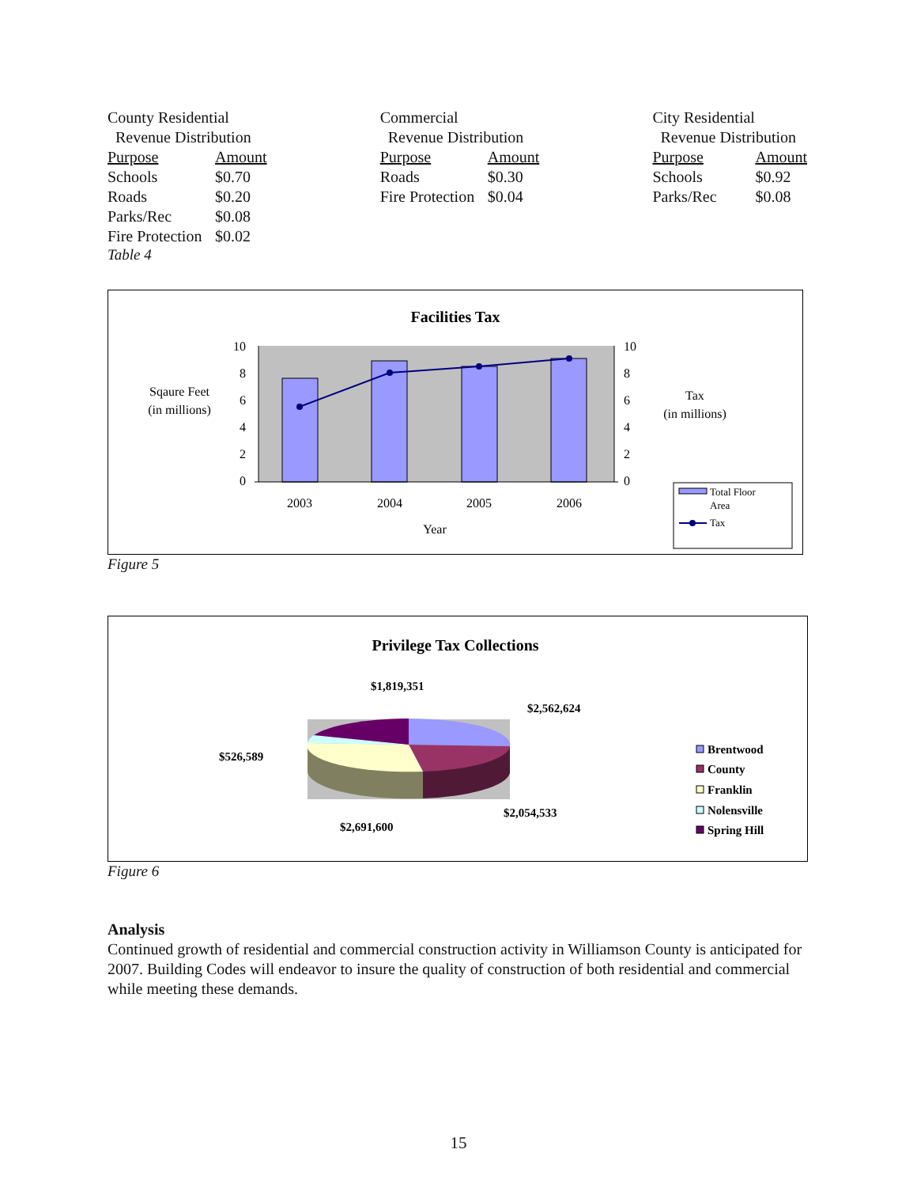| County Residential | |
| Revenue Distribution | |
| Purpose | Amount |
| Schools | $0.70 |
| Roads | $0.20 |
| Parks/Rec | $0.08 |
| Fire Protection | $0.02 |
Table 4
| Commercial | |
| Revenue Distribution | |
| Purpose | Amount |
| Roads | $0.30 |
| Fire Protection | $0.04 |
| City Residential | |
| Revenue Distribution | |
| Purpose | Amount |
| Schools | $0.92 |
| Parks/Rec | $0.08 |
Facilities Tax
10
8
6
4
2
0
10
8
6
4
2
0
2003
2004
2005
2006
Year
Sqaure Feet
(in millions)
Tax
(in millions)
Total Floor
Area
Tax
Figure 5
Privilege Tax Collections
$1,819,351
$2,562,624
$526,589
$2,054,533
$2,691,600
Brentwood
County
Franklin
Nolensville
Spring Hill
Figure 6
Analysis
Continued growth of residential and commercial construction activity in Williamson County is anticipated for 2007. Building Codes will endeavor to insure the quality of construction of both residential and commercial while meeting these demands.
15